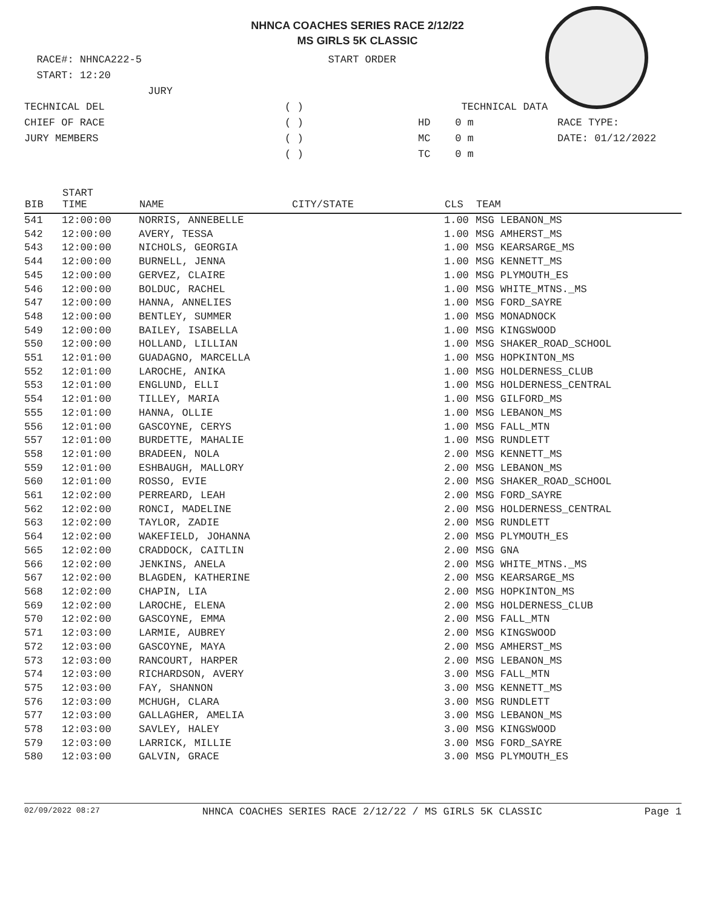NHNCA COACHES SERIES RACE 2/12/22
MS GIRLS 5K CLASSIC
RACE#: NHNCA222-5
START: 12:20
JURY
TECHNICAL DEL
CHIEF OF RACE
JURY MEMBERS
START ORDER
( )
( )
( )
( )
TECHNICAL DATA
HD 0 m
MC 0 m
TC 0 m
RACE TYPE:
DATE: 01/12/2022
| BIB | START TIME | NAME | CITY/STATE | CLS | TEAM |
| --- | --- | --- | --- | --- | --- |
| 541 | 12:00:00 | NORRIS, ANNEBELLE | | 1.00 | MSG LEBANON_MS |
| 542 | 12:00:00 | AVERY, TESSA | | 1.00 | MSG AMHERST_MS |
| 543 | 12:00:00 | NICHOLS, GEORGIA | | 1.00 | MSG KEARSARGE_MS |
| 544 | 12:00:00 | BURNELL, JENNA | | 1.00 | MSG KENNETT_MS |
| 545 | 12:00:00 | GERVEZ, CLAIRE | | 1.00 | MSG PLYMOUTH_ES |
| 546 | 12:00:00 | BOLDUC, RACHEL | | 1.00 | MSG WHITE_MTNS._MS |
| 547 | 12:00:00 | HANNA, ANNELIES | | 1.00 | MSG FORD_SAYRE |
| 548 | 12:00:00 | BENTLEY, SUMMER | | 1.00 | MSG MONADNOCK |
| 549 | 12:00:00 | BAILEY, ISABELLA | | 1.00 | MSG KINGSWOOD |
| 550 | 12:00:00 | HOLLAND, LILLIAN | | 1.00 | MSG SHAKER_ROAD_SCHOOL |
| 551 | 12:01:00 | GUADAGNO, MARCELLA | | 1.00 | MSG HOPKINTON_MS |
| 552 | 12:01:00 | LAROCHE, ANIKA | | 1.00 | MSG HOLDERNESS_CLUB |
| 553 | 12:01:00 | ENGLUND, ELLI | | 1.00 | MSG HOLDERNESS_CENTRAL |
| 554 | 12:01:00 | TILLEY, MARIA | | 1.00 | MSG GILFORD_MS |
| 555 | 12:01:00 | HANNA, OLLIE | | 1.00 | MSG LEBANON_MS |
| 556 | 12:01:00 | GASCOYNE, CERYS | | 1.00 | MSG FALL_MTN |
| 557 | 12:01:00 | BURDETTE, MAHALIE | | 1.00 | MSG RUNDLETT |
| 558 | 12:01:00 | BRADEEN, NOLA | | 2.00 | MSG KENNETT_MS |
| 559 | 12:01:00 | ESHBAUGH, MALLORY | | 2.00 | MSG LEBANON_MS |
| 560 | 12:01:00 | ROSSO, EVIE | | 2.00 | MSG SHAKER_ROAD_SCHOOL |
| 561 | 12:02:00 | PERREARD, LEAH | | 2.00 | MSG FORD_SAYRE |
| 562 | 12:02:00 | RONCI, MADELINE | | 2.00 | MSG HOLDERNESS_CENTRAL |
| 563 | 12:02:00 | TAYLOR, ZADIE | | 2.00 | MSG RUNDLETT |
| 564 | 12:02:00 | WAKEFIELD, JOHANNA | | 2.00 | MSG PLYMOUTH_ES |
| 565 | 12:02:00 | CRADDOCK, CAITLIN | | 2.00 | MSG GNA |
| 566 | 12:02:00 | JENKINS, ANELA | | 2.00 | MSG WHITE_MTNS._MS |
| 567 | 12:02:00 | BLAGDEN, KATHERINE | | 2.00 | MSG KEARSARGE_MS |
| 568 | 12:02:00 | CHAPIN, LIA | | 2.00 | MSG HOPKINTON_MS |
| 569 | 12:02:00 | LAROCHE, ELENA | | 2.00 | MSG HOLDERNESS_CLUB |
| 570 | 12:02:00 | GASCOYNE, EMMA | | 2.00 | MSG FALL_MTN |
| 571 | 12:03:00 | LARMIE, AUBREY | | 2.00 | MSG KINGSWOOD |
| 572 | 12:03:00 | GASCOYNE, MAYA | | 2.00 | MSG AMHERST_MS |
| 573 | 12:03:00 | RANCOURT, HARPER | | 2.00 | MSG LEBANON_MS |
| 574 | 12:03:00 | RICHARDSON, AVERY | | 3.00 | MSG FALL_MTN |
| 575 | 12:03:00 | FAY, SHANNON | | 3.00 | MSG KENNETT_MS |
| 576 | 12:03:00 | MCHUGH, CLARA | | 3.00 | MSG RUNDLETT |
| 577 | 12:03:00 | GALLAGHER, AMELIA | | 3.00 | MSG LEBANON_MS |
| 578 | 12:03:00 | SAVLEY, HALEY | | 3.00 | MSG KINGSWOOD |
| 579 | 12:03:00 | LARRICK, MILLIE | | 3.00 | MSG FORD_SAYRE |
| 580 | 12:03:00 | GALVIN, GRACE | | 3.00 | MSG PLYMOUTH_ES |
02/09/2022 08:27 NHNCA COACHES SERIES RACE 2/12/22 / MS GIRLS 5K CLASSIC Page 1